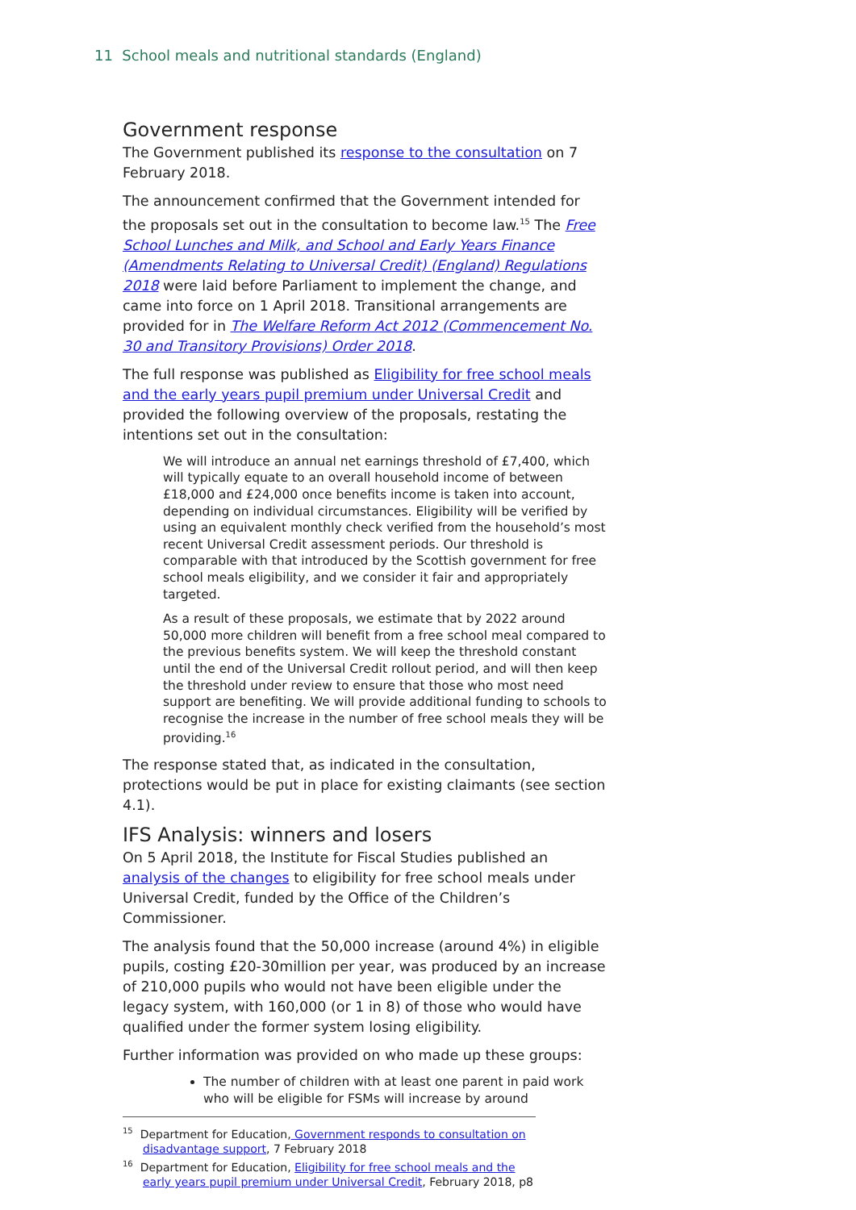11 School meals and nutritional standards (England)
Government response
The Government published its response to the consultation on 7 February 2018.
The announcement confirmed that the Government intended for the proposals set out in the consultation to become law.<sup>15</sup> The Free School Lunches and Milk, and School and Early Years Finance (Amendments Relating to Universal Credit) (England) Regulations 2018 were laid before Parliament to implement the change, and came into force on 1 April 2018. Transitional arrangements are provided for in The Welfare Reform Act 2012 (Commencement No. 30 and Transitory Provisions) Order 2018.
The full response was published as Eligibility for free school meals and the early years pupil premium under Universal Credit and provided the following overview of the proposals, restating the intentions set out in the consultation:
We will introduce an annual net earnings threshold of £7,400, which will typically equate to an overall household income of between £18,000 and £24,000 once benefits income is taken into account, depending on individual circumstances. Eligibility will be verified by using an equivalent monthly check verified from the household’s most recent Universal Credit assessment periods. Our threshold is comparable with that introduced by the Scottish government for free school meals eligibility, and we consider it fair and appropriately targeted.
As a result of these proposals, we estimate that by 2022 around 50,000 more children will benefit from a free school meal compared to the previous benefits system. We will keep the threshold constant until the end of the Universal Credit rollout period, and will then keep the threshold under review to ensure that those who most need support are benefiting. We will provide additional funding to schools to recognise the increase in the number of free school meals they will be providing.<sup>16</sup>
The response stated that, as indicated in the consultation, protections would be put in place for existing claimants (see section 4.1).
IFS Analysis: winners and losers
On 5 April 2018, the Institute for Fiscal Studies published an analysis of the changes to eligibility for free school meals under Universal Credit, funded by the Office of the Children’s Commissioner.
The analysis found that the 50,000 increase (around 4%) in eligible pupils, costing £20-30million per year, was produced by an increase of 210,000 pupils who would not have been eligible under the legacy system, with 160,000 (or 1 in 8) of those who would have qualified under the former system losing eligibility.
Further information was provided on who made up these groups:
The number of children with at least one parent in paid work who will be eligible for FSMs will increase by around
<sup>15</sup> Department for Education, Government responds to consultation on disadvantage support, 7 February 2018
<sup>16</sup> Department for Education, Eligibility for free school meals and the early years pupil premium under Universal Credit, February 2018, p8